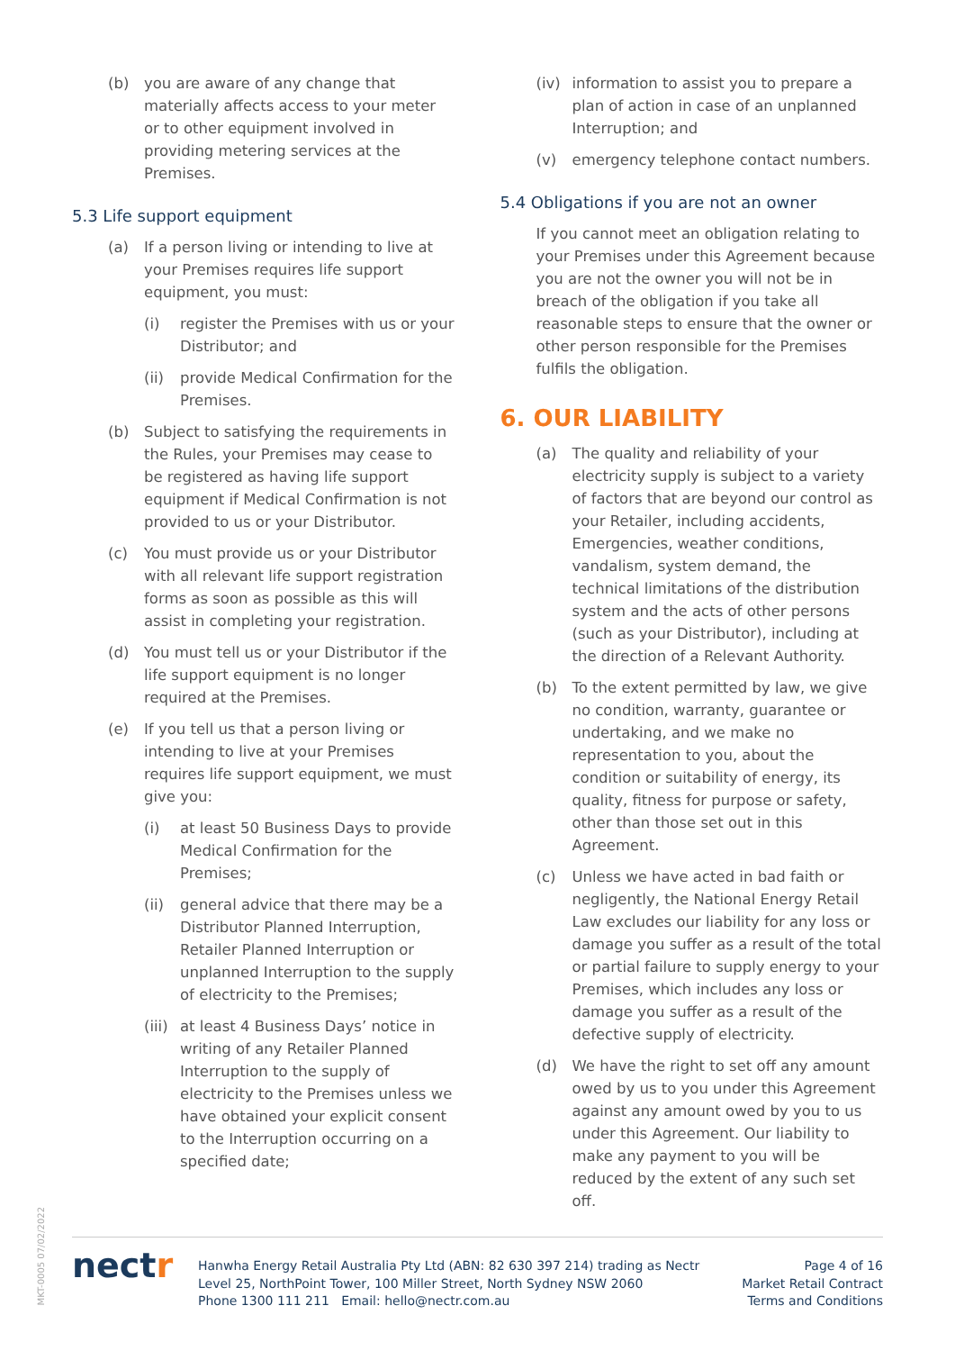(b) you are aware of any change that materially affects access to your meter or to other equipment involved in providing metering services at the Premises.
5.3 Life support equipment
(a) If a person living or intending to live at your Premises requires life support equipment, you must:
(i) register the Premises with us or your Distributor; and
(ii) provide Medical Confirmation for the Premises.
(b) Subject to satisfying the requirements in the Rules, your Premises may cease to be registered as having life support equipment if Medical Confirmation is not provided to us or your Distributor.
(c) You must provide us or your Distributor with all relevant life support registration forms as soon as possible as this will assist in completing your registration.
(d) You must tell us or your Distributor if the life support equipment is no longer required at the Premises.
(e) If you tell us that a person living or intending to live at your Premises requires life support equipment, we must give you:
(i) at least 50 Business Days to provide Medical Confirmation for the Premises;
(ii) general advice that there may be a Distributor Planned Interruption, Retailer Planned Interruption or unplanned Interruption to the supply of electricity to the Premises;
(iii) at least 4 Business Days’ notice in writing of any Retailer Planned Interruption to the supply of electricity to the Premises unless we have obtained your explicit consent to the Interruption occurring on a specified date;
(iv) information to assist you to prepare a plan of action in case of an unplanned Interruption; and
(v) emergency telephone contact numbers.
5.4 Obligations if you are not an owner
If you cannot meet an obligation relating to your Premises under this Agreement because you are not the owner you will not be in breach of the obligation if you take all reasonable steps to ensure that the owner or other person responsible for the Premises fulfils the obligation.
6. OUR LIABILITY
(a) The quality and reliability of your electricity supply is subject to a variety of factors that are beyond our control as your Retailer, including accidents, Emergencies, weather conditions, vandalism, system demand, the technical limitations of the distribution system and the acts of other persons (such as your Distributor), including at the direction of a Relevant Authority.
(b) To the extent permitted by law, we give no condition, warranty, guarantee or undertaking, and we make no representation to you, about the condition or suitability of energy, its quality, fitness for purpose or safety, other than those set out in this Agreement.
(c) Unless we have acted in bad faith or negligently, the National Energy Retail Law excludes our liability for any loss or damage you suffer as a result of the total or partial failure to supply energy to your Premises, which includes any loss or damage you suffer as a result of the defective supply of electricity.
(d) We have the right to set off any amount owed by us to you under this Agreement against any amount owed by you to us under this Agreement. Our liability to make any payment to you will be reduced by the extent of any such set off.
MKT-0005 07/02/2022
nectr
Hanwha Energy Retail Australia Pty Ltd (ABN: 82 630 397 214) trading as Nectr
Level 25, NorthPoint Tower, 100 Miller Street, North Sydney NSW 2060
Phone 1300 111 211 Email: hello@nectr.com.au
Page 4 of 16
Market Retail Contract
Terms and Conditions